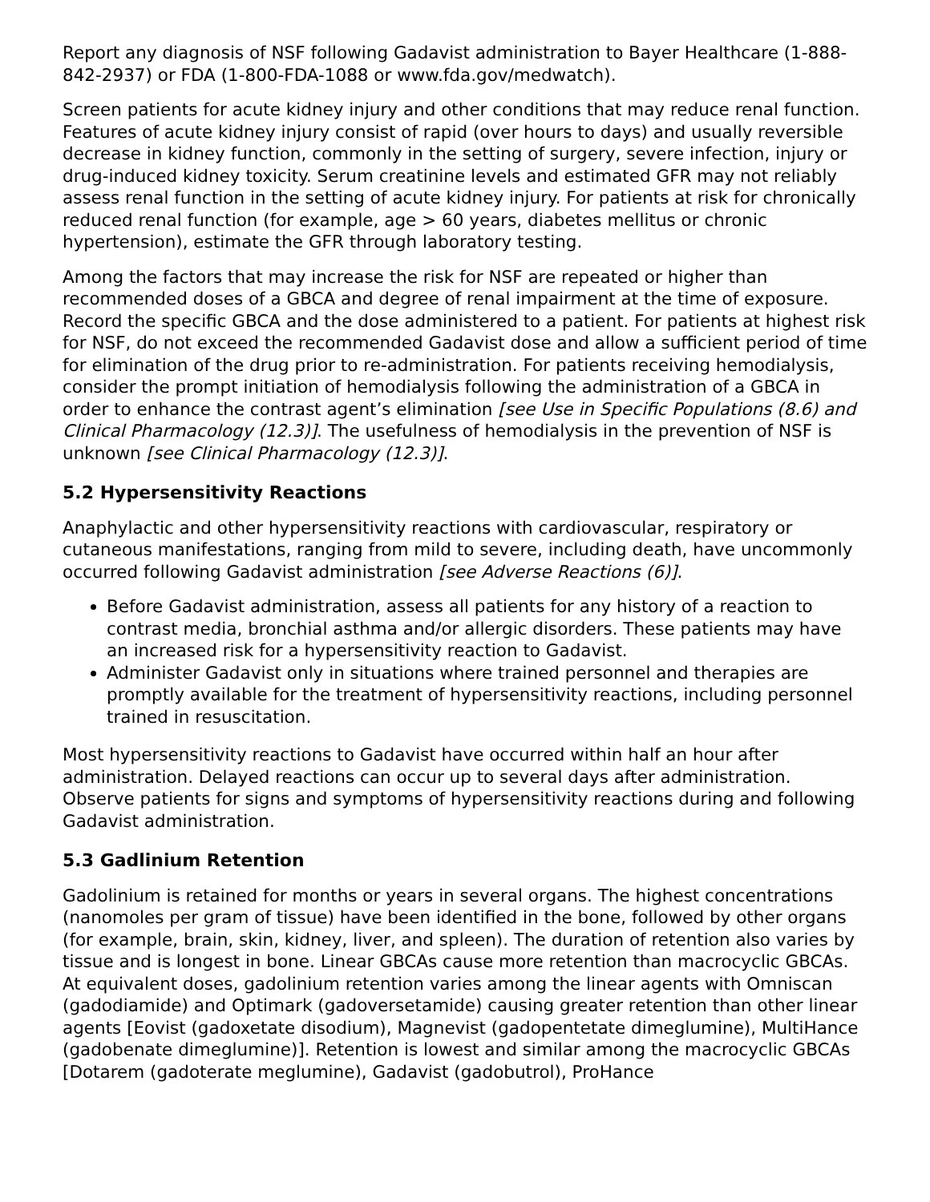Report any diagnosis of NSF following Gadavist administration to Bayer Healthcare (1-888-842-2937) or FDA (1-800-FDA-1088 or www.fda.gov/medwatch).
Screen patients for acute kidney injury and other conditions that may reduce renal function. Features of acute kidney injury consist of rapid (over hours to days) and usually reversible decrease in kidney function, commonly in the setting of surgery, severe infection, injury or drug-induced kidney toxicity. Serum creatinine levels and estimated GFR may not reliably assess renal function in the setting of acute kidney injury. For patients at risk for chronically reduced renal function (for example, age > 60 years, diabetes mellitus or chronic hypertension), estimate the GFR through laboratory testing.
Among the factors that may increase the risk for NSF are repeated or higher than recommended doses of a GBCA and degree of renal impairment at the time of exposure. Record the specific GBCA and the dose administered to a patient. For patients at highest risk for NSF, do not exceed the recommended Gadavist dose and allow a sufficient period of time for elimination of the drug prior to re-administration. For patients receiving hemodialysis, consider the prompt initiation of hemodialysis following the administration of a GBCA in order to enhance the contrast agent’s elimination [see Use in Specific Populations (8.6) and Clinical Pharmacology (12.3)]. The usefulness of hemodialysis in the prevention of NSF is unknown [see Clinical Pharmacology (12.3)].
5.2 Hypersensitivity Reactions
Anaphylactic and other hypersensitivity reactions with cardiovascular, respiratory or cutaneous manifestations, ranging from mild to severe, including death, have uncommonly occurred following Gadavist administration [see Adverse Reactions (6)].
Before Gadavist administration, assess all patients for any history of a reaction to contrast media, bronchial asthma and/or allergic disorders. These patients may have an increased risk for a hypersensitivity reaction to Gadavist.
Administer Gadavist only in situations where trained personnel and therapies are promptly available for the treatment of hypersensitivity reactions, including personnel trained in resuscitation.
Most hypersensitivity reactions to Gadavist have occurred within half an hour after administration. Delayed reactions can occur up to several days after administration. Observe patients for signs and symptoms of hypersensitivity reactions during and following Gadavist administration.
5.3 Gadlinium Retention
Gadolinium is retained for months or years in several organs. The highest concentrations (nanomoles per gram of tissue) have been identified in the bone, followed by other organs (for example, brain, skin, kidney, liver, and spleen). The duration of retention also varies by tissue and is longest in bone. Linear GBCAs cause more retention than macrocyclic GBCAs. At equivalent doses, gadolinium retention varies among the linear agents with Omniscan (gadodiamide) and Optimark (gadoversetamide) causing greater retention than other linear agents [Eovist (gadoxetate disodium), Magnevist (gadopentetate dimeglumine), MultiHance (gadobenate dimeglumine)]. Retention is lowest and similar among the macrocyclic GBCAs [Dotarem (gadoterate meglumine), Gadavist (gadobutrol), ProHance